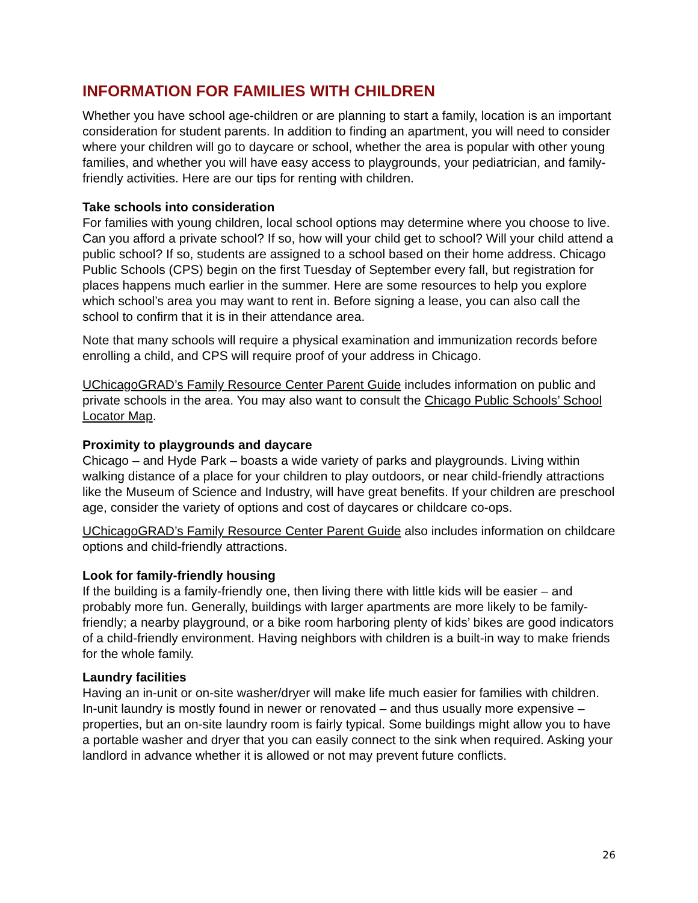INFORMATION FOR FAMILIES WITH CHILDREN
Whether you have school age-children or are planning to start a family, location is an important consideration for student parents. In addition to finding an apartment, you will need to consider where your children will go to daycare or school, whether the area is popular with other young families, and whether you will have easy access to playgrounds, your pediatrician, and family-friendly activities. Here are our tips for renting with children.
Take schools into consideration
For families with young children, local school options may determine where you choose to live. Can you afford a private school? If so, how will your child get to school? Will your child attend a public school? If so, students are assigned to a school based on their home address. Chicago Public Schools (CPS) begin on the first Tuesday of September every fall, but registration for places happens much earlier in the summer. Here are some resources to help you explore which school’s area you may want to rent in. Before signing a lease, you can also call the school to confirm that it is in their attendance area.
Note that many schools will require a physical examination and immunization records before enrolling a child, and CPS will require proof of your address in Chicago.
UChicagoGRAD’s Family Resource Center Parent Guide includes information on public and private schools in the area. You may also want to consult the Chicago Public Schools’ School Locator Map.
Proximity to playgrounds and daycare
Chicago – and Hyde Park – boasts a wide variety of parks and playgrounds. Living within walking distance of a place for your children to play outdoors, or near child-friendly attractions like the Museum of Science and Industry, will have great benefits. If your children are preschool age, consider the variety of options and cost of daycares or childcare co-ops.
UChicagoGRAD’s Family Resource Center Parent Guide also includes information on childcare options and child-friendly attractions.
Look for family-friendly housing
If the building is a family-friendly one, then living there with little kids will be easier – and probably more fun. Generally, buildings with larger apartments are more likely to be family-friendly; a nearby playground, or a bike room harboring plenty of kids’ bikes are good indicators of a child-friendly environment. Having neighbors with children is a built-in way to make friends for the whole family.
Laundry facilities
Having an in-unit or on-site washer/dryer will make life much easier for families with children. In-unit laundry is mostly found in newer or renovated – and thus usually more expensive – properties, but an on-site laundry room is fairly typical. Some buildings might allow you to have a portable washer and dryer that you can easily connect to the sink when required. Asking your landlord in advance whether it is allowed or not may prevent future conflicts.
26